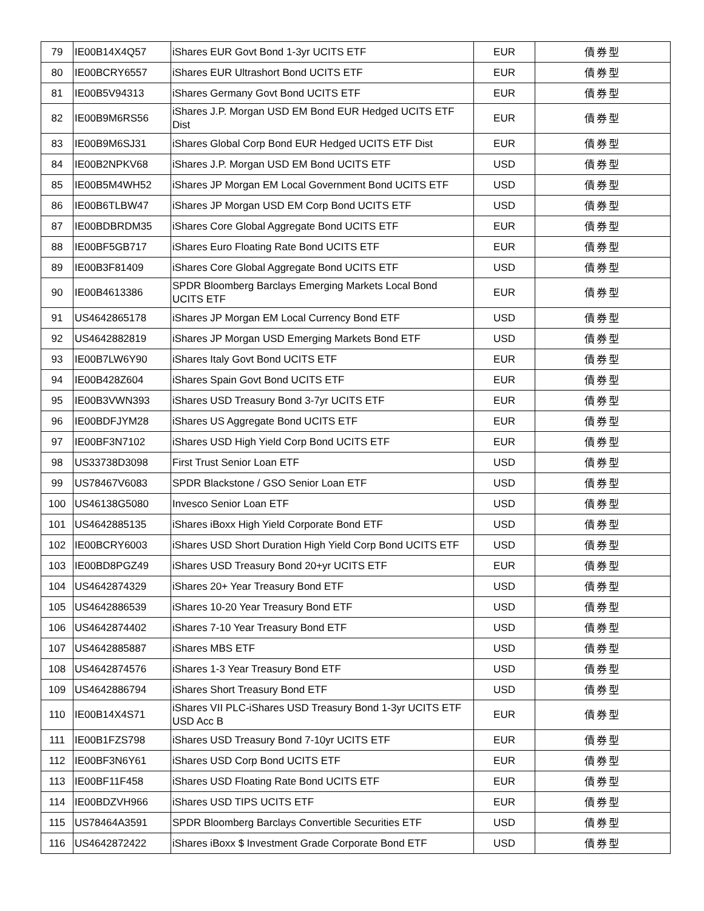| 79 | IE00B14X4Q57 | iShares EUR Govt Bond 1-3yr UCITS ETF | EUR | 債券型 |
| 80 | IE00BCRY6557 | iShares EUR Ultrashort Bond UCITS ETF | EUR | 債券型 |
| 81 | IE00B5V94313 | iShares Germany Govt Bond UCITS ETF | EUR | 債券型 |
| 82 | IE00B9M6RS56 | iShares J.P. Morgan USD EM Bond EUR Hedged UCITS ETF Dist | EUR | 債券型 |
| 83 | IE00B9M6SJ31 | iShares Global Corp Bond EUR Hedged UCITS ETF Dist | EUR | 債券型 |
| 84 | IE00B2NPKV68 | iShares J.P. Morgan USD EM Bond UCITS ETF | USD | 債券型 |
| 85 | IE00B5M4WH52 | iShares JP Morgan EM Local Government Bond UCITS ETF | USD | 債券型 |
| 86 | IE00B6TLBW47 | iShares JP Morgan USD EM Corp Bond UCITS ETF | USD | 債券型 |
| 87 | IE00BDBRDM35 | iShares Core Global Aggregate Bond UCITS ETF | EUR | 債券型 |
| 88 | IE00BF5GB717 | iShares Euro Floating Rate Bond UCITS ETF | EUR | 債券型 |
| 89 | IE00B3F81409 | iShares Core Global Aggregate Bond UCITS ETF | USD | 債券型 |
| 90 | IE00B4613386 | SPDR Bloomberg Barclays Emerging Markets Local Bond UCITS ETF | EUR | 債券型 |
| 91 | US4642865178 | iShares JP Morgan EM Local Currency Bond ETF | USD | 債券型 |
| 92 | US4642882819 | iShares JP Morgan USD Emerging Markets Bond ETF | USD | 債券型 |
| 93 | IE00B7LW6Y90 | iShares Italy Govt Bond UCITS ETF | EUR | 債券型 |
| 94 | IE00B428Z604 | iShares Spain Govt Bond UCITS ETF | EUR | 債券型 |
| 95 | IE00B3VWN393 | iShares USD Treasury Bond 3-7yr UCITS ETF | EUR | 債券型 |
| 96 | IE00BDFJYM28 | iShares US Aggregate Bond UCITS ETF | EUR | 債券型 |
| 97 | IE00BF3N7102 | iShares USD High Yield Corp Bond UCITS ETF | EUR | 債券型 |
| 98 | US33738D3098 | First Trust Senior Loan ETF | USD | 債券型 |
| 99 | US78467V6083 | SPDR Blackstone / GSO Senior Loan ETF | USD | 債券型 |
| 100 | US46138G5080 | Invesco Senior Loan ETF | USD | 債券型 |
| 101 | US4642885135 | iShares iBoxx High Yield Corporate Bond ETF | USD | 債券型 |
| 102 | IE00BCRY6003 | iShares USD Short Duration High Yield Corp Bond UCITS ETF | USD | 債券型 |
| 103 | IE00BD8PGZ49 | iShares USD Treasury Bond 20+yr UCITS ETF | EUR | 債券型 |
| 104 | US4642874329 | iShares 20+ Year Treasury Bond ETF | USD | 債券型 |
| 105 | US4642886539 | iShares 10-20 Year Treasury Bond ETF | USD | 債券型 |
| 106 | US4642874402 | iShares 7-10 Year Treasury Bond ETF | USD | 債券型 |
| 107 | US4642885887 | iShares MBS ETF | USD | 債券型 |
| 108 | US4642874576 | iShares 1-3 Year Treasury Bond ETF | USD | 債券型 |
| 109 | US4642886794 | iShares Short Treasury Bond ETF | USD | 債券型 |
| 110 | IE00B14X4S71 | iShares VII PLC-iShares USD Treasury Bond 1-3yr UCITS ETF USD Acc B | EUR | 債券型 |
| 111 | IE00B1FZS798 | iShares USD Treasury Bond 7-10yr UCITS ETF | EUR | 債券型 |
| 112 | IE00BF3N6Y61 | iShares USD Corp Bond UCITS ETF | EUR | 債券型 |
| 113 | IE00BF11F458 | iShares USD Floating Rate Bond UCITS ETF | EUR | 債券型 |
| 114 | IE00BDZVH966 | iShares USD TIPS UCITS ETF | EUR | 債券型 |
| 115 | US78464A3591 | SPDR Bloomberg Barclays Convertible Securities ETF | USD | 債券型 |
| 116 | US4642872422 | iShares iBoxx $ Investment Grade Corporate Bond ETF | USD | 債券型 |